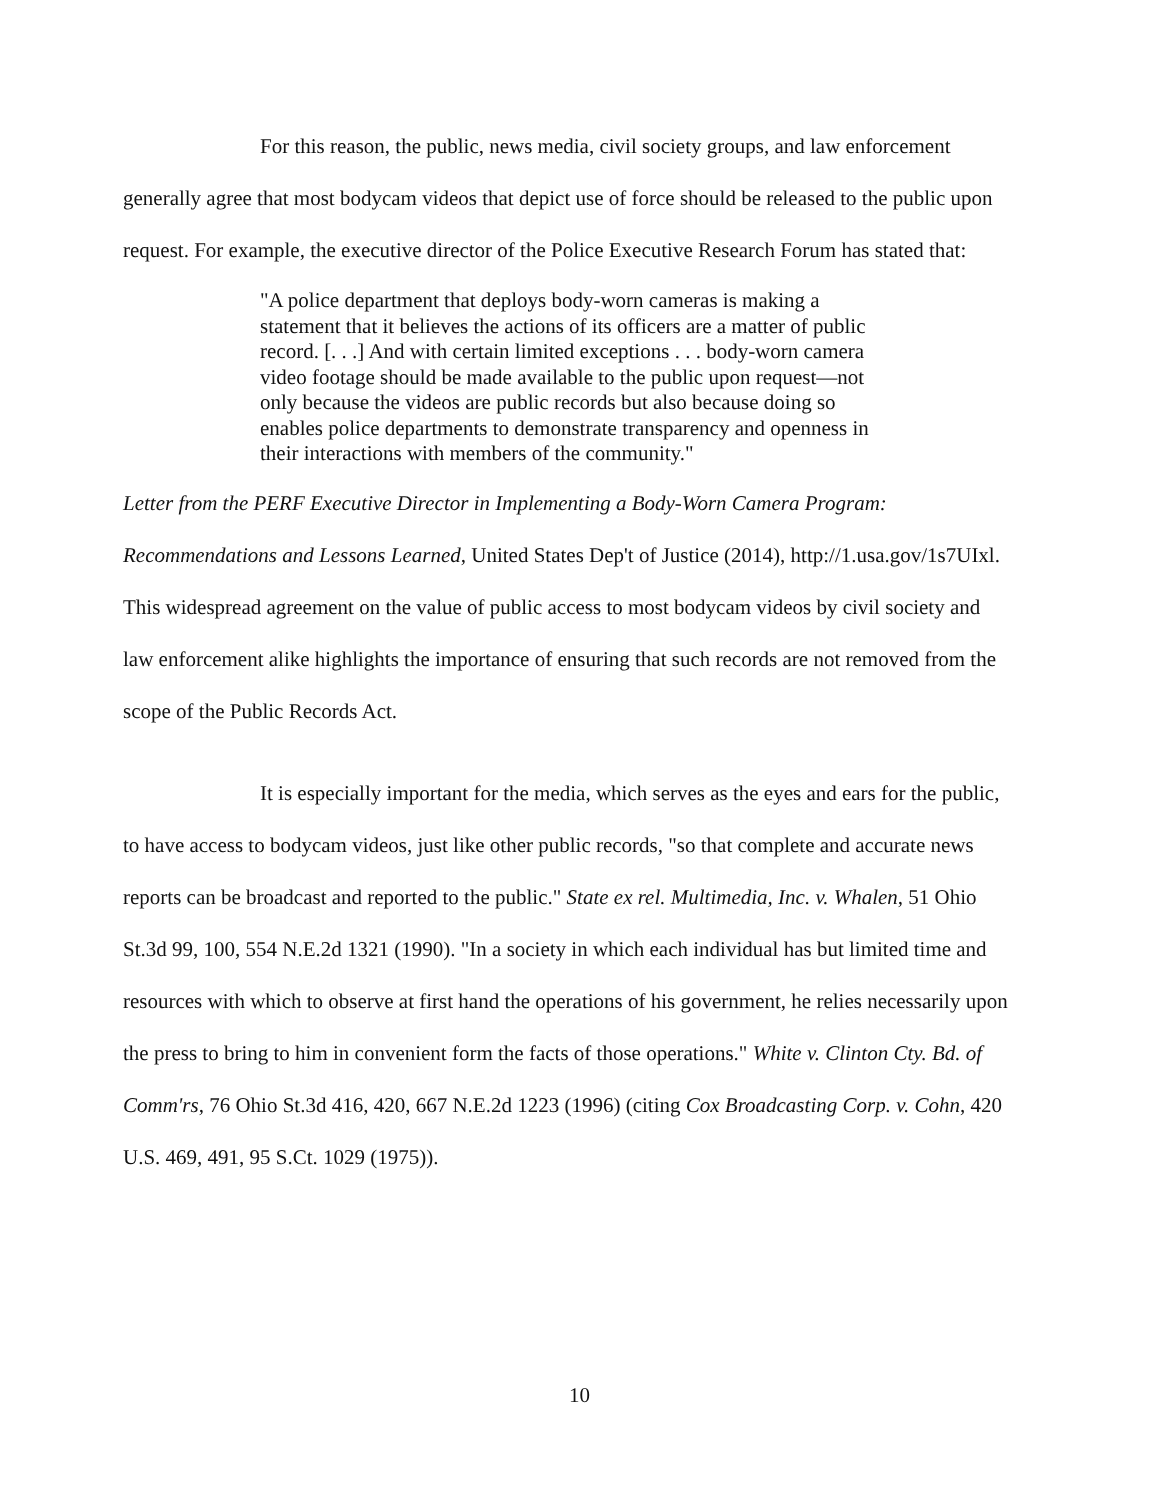For this reason, the public, news media, civil society groups, and law enforcement generally agree that most bodycam videos that depict use of force should be released to the public upon request. For example, the executive director of the Police Executive Research Forum has stated that:
"A police department that deploys body-worn cameras is making a statement that it believes the actions of its officers are a matter of public record. [. . .] And with certain limited exceptions . . . body-worn camera video footage should be made available to the public upon request—not only because the videos are public records but also because doing so enables police departments to demonstrate transparency and openness in their interactions with members of the community."
Letter from the PERF Executive Director in Implementing a Body-Worn Camera Program: Recommendations and Lessons Learned, United States Dep't of Justice (2014), http://1.usa.gov/1s7UIxl. This widespread agreement on the value of public access to most bodycam videos by civil society and law enforcement alike highlights the importance of ensuring that such records are not removed from the scope of the Public Records Act.
It is especially important for the media, which serves as the eyes and ears for the public, to have access to bodycam videos, just like other public records, "so that complete and accurate news reports can be broadcast and reported to the public." State ex rel. Multimedia, Inc. v. Whalen, 51 Ohio St.3d 99, 100, 554 N.E.2d 1321 (1990). "In a society in which each individual has but limited time and resources with which to observe at first hand the operations of his government, he relies necessarily upon the press to bring to him in convenient form the facts of those operations." White v. Clinton Cty. Bd. of Comm'rs, 76 Ohio St.3d 416, 420, 667 N.E.2d 1223 (1996) (citing Cox Broadcasting Corp. v. Cohn, 420 U.S. 469, 491, 95 S.Ct. 1029 (1975)).
10